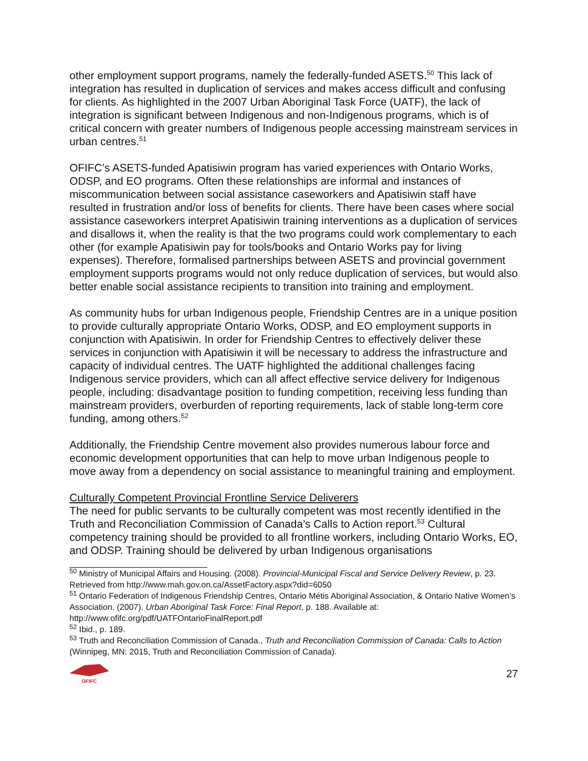other employment support programs, namely the federally-funded ASETS.<sup>50</sup> This lack of integration has resulted in duplication of services and makes access difficult and confusing for clients. As highlighted in the 2007 Urban Aboriginal Task Force (UATF), the lack of integration is significant between Indigenous and non-Indigenous programs, which is of critical concern with greater numbers of Indigenous people accessing mainstream services in urban centres.<sup>51</sup>
OFIFC’s ASETS-funded Apatisiwin program has varied experiences with Ontario Works, ODSP, and EO programs. Often these relationships are informal and instances of miscommunication between social assistance caseworkers and Apatisiwin staff have resulted in frustration and/or loss of benefits for clients. There have been cases where social assistance caseworkers interpret Apatisiwin training interventions as a duplication of services and disallows it, when the reality is that the two programs could work complementary to each other (for example Apatisiwin pay for tools/books and Ontario Works pay for living expenses). Therefore, formalised partnerships between ASETS and provincial government employment supports programs would not only reduce duplication of services, but would also better enable social assistance recipients to transition into training and employment.
As community hubs for urban Indigenous people, Friendship Centres are in a unique position to provide culturally appropriate Ontario Works, ODSP, and EO employment supports in conjunction with Apatisiwin. In order for Friendship Centres to effectively deliver these services in conjunction with Apatisiwin it will be necessary to address the infrastructure and capacity of individual centres. The UATF highlighted the additional challenges facing Indigenous service providers, which can all affect effective service delivery for Indigenous people, including: disadvantage position to funding competition, receiving less funding than mainstream providers, overburden of reporting requirements, lack of stable long-term core funding, among others.<sup>52</sup>
Additionally, the Friendship Centre movement also provides numerous labour force and economic development opportunities that can help to move urban Indigenous people to move away from a dependency on social assistance to meaningful training and employment.
Culturally Competent Provincial Frontline Service Deliverers
The need for public servants to be culturally competent was most recently identified in the Truth and Reconciliation Commission of Canada’s Calls to Action report.<sup>53</sup> Cultural competency training should be provided to all frontline workers, including Ontario Works, EO, and ODSP. Training should be delivered by urban Indigenous organisations
<sup>50</sup> Ministry of Municipal Affairs and Housing. (2008). Provincial-Municipal Fiscal and Service Delivery Review, p. 23. Retrieved from http://www.mah.gov.on.ca/AssetFactory.aspx?did=6050
<sup>51</sup> Ontario Federation of Indigenous Friendship Centres, Ontario Métis Aboriginal Association, & Ontario Native Women’s Association. (2007). Urban Aboriginal Task Force: Final Report, p. 188. Available at: http://www.ofifc.org/pdf/UATFOntarioFinalReport.pdf
<sup>52</sup> Ibid., p. 189.
<sup>53</sup> Truth and Reconciliation Commission of Canada., Truth and Reconciliation Commission of Canada: Calls to Action (Winnipeg, MN: 2015, Truth and Reconciliation Commission of Canada).
OFIFC
27